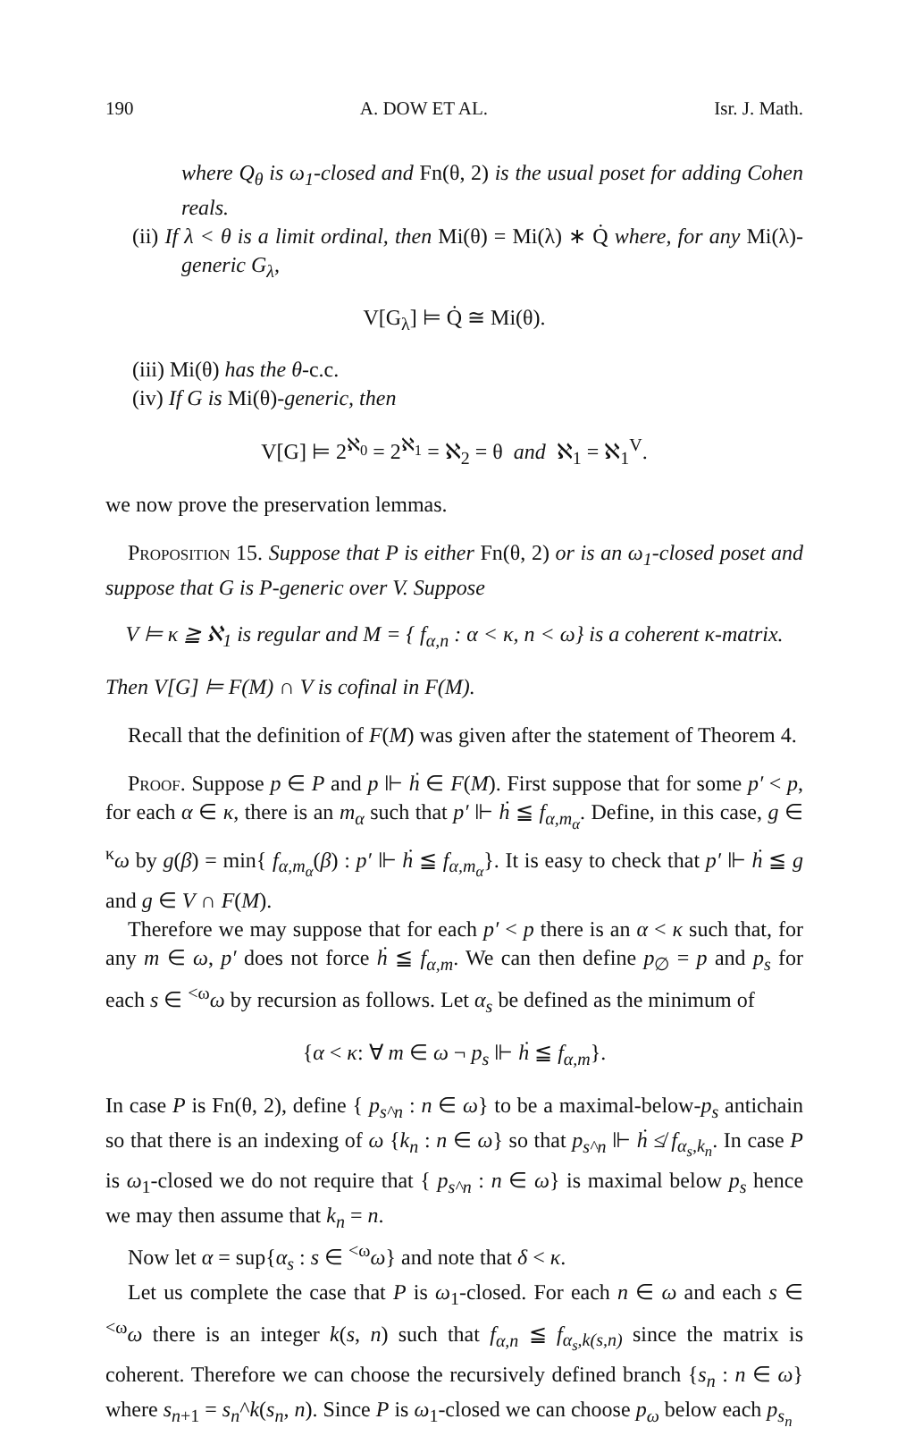190 A. DOW ET AL. Isr. J. Math.
where Q<sub>θ</sub> is ω<sub>1</sub>-closed and Fn(θ, 2) is the usual poset for adding Cohen reals.
(ii) If λ < θ is a limit ordinal, then Mi(θ) = Mi(λ) ∗ Q̇ where, for any Mi(λ)-generic G<sub>λ</sub>,
V[G<sub>λ</sub>] ⊨ Q̇ ≅ Mi(θ).
(iii) Mi(θ) has the θ-c.c.
(iv) If G is Mi(θ)-generic, then
V[G] ⊨ 2<sup>ℵ<sub>0</sub></sup> = 2<sup>ℵ<sub>1</sub></sup> = ℵ<sub>2</sub> = θ and ℵ<sub>1</sub> = ℵ<sub>1</sub><sup>V</sup>.
we now prove the preservation lemmas.
Proposition 15. Suppose that P is either Fn(θ, 2) or is an ω<sub>1</sub>-closed poset and suppose that G is P-generic over V. Suppose
V ⊨ κ ≧ ℵ<sub>1</sub> is regular and M = { f<sub>α,n</sub> : α < κ, n < ω} is a coherent κ-matrix.
Then V[G] ⊨ F(M) ∩ V is cofinal in F(M).
Recall that the definition of F(M) was given after the statement of Theorem 4.
Proof. Suppose p ∈ P and p ⊩ ḣ ∈ F(M). First suppose that for some p′ < p, for each α ∈ κ, there is an m<sub>α</sub> such that p′ ⊩ ḣ ≦ f<sub>α,m<sub>α</sub></sub>. Define, in this case, g ∈ <sup>κ</sup>ω by g(β) = min{ f<sub>α,m<sub>α</sub></sub>(β) : p′ ⊩ ḣ ≦ f<sub>α,m<sub>α</sub></sub>}. It is easy to check that p′ ⊩ ḣ ≦ g and g ∈ V ∩ F(M).
Therefore we may suppose that for each p′ < p there is an α < κ such that, for any m ∈ ω, p′ does not force ḣ ≦ f<sub>α,m</sub>. We can then define p<sub>∅</sub> = p and p<sub>s</sub> for each s ∈ <sup><ω</sup>ω by recursion as follows. Let α<sub>s</sub> be defined as the minimum of
{α < κ: ∀ m ∈ ω ¬ p<sub>s</sub> ⊩ ḣ ≦ f<sub>α,m</sub>}.
In case P is Fn(θ, 2), define { p<sub>s^n</sub> : n ∈ ω} to be a maximal-below-p<sub>s</sub> antichain so that there is an indexing of ω {k<sub>n</sub> : n ∈ ω} so that p<sub>s^n</sub> ⊩ ḣ ≰ f<sub>α<sub>s</sub>,k<sub>n</sub></sub>. In case P is ω<sub>1</sub>-closed we do not require that { p<sub>s^n</sub> : n ∈ ω} is maximal below p<sub>s</sub> hence we may then assume that k<sub>n</sub> = n.
Now let α = sup{α<sub>s</sub> : s ∈ <sup><ω</sup>ω} and note that δ < κ.
Let us complete the case that P is ω<sub>1</sub>-closed. For each n ∈ ω and each s ∈ <sup><ω</sup>ω there is an integer k(s, n) such that f<sub>α,n</sub> ≦ f<sub>α<sub>s</sub>,k(s,n)</sub> since the matrix is coherent. Therefore we can choose the recursively defined branch {s<sub>n</sub> : n ∈ ω} where s<sub>n+1</sub> = s<sub>n</sub>^k(s<sub>n</sub>, n). Since P is ω<sub>1</sub>-closed we can choose p<sub>ω</sub> below each p<sub>s<sub>n</sub></sub>